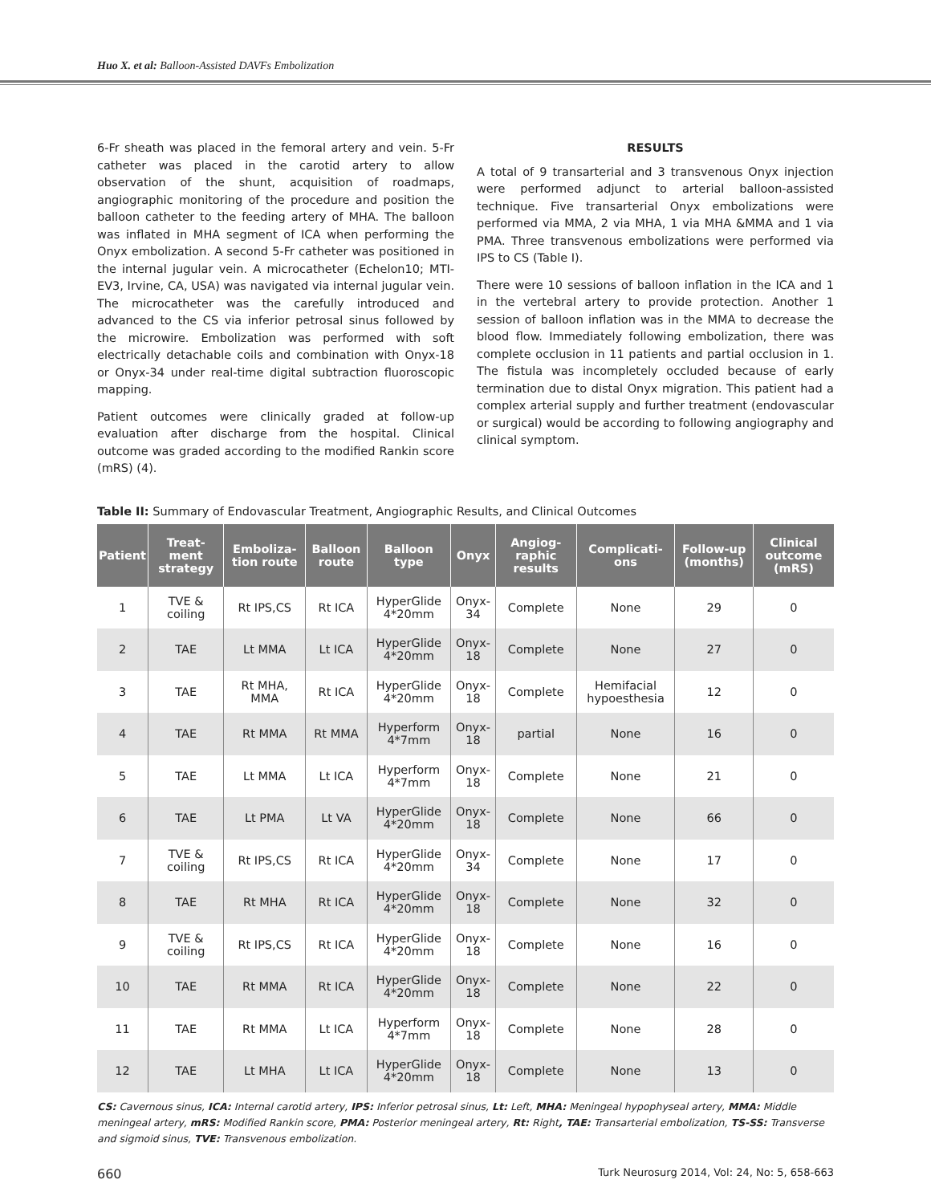Huo X. et al: Balloon-Assisted DAVFs Embolization
6-Fr sheath was placed in the femoral artery and vein. 5-Fr catheter was placed in the carotid artery to allow observation of the shunt, acquisition of roadmaps, angiographic monitoring of the procedure and position the balloon catheter to the feeding artery of MHA. The balloon was inflated in MHA segment of ICA when performing the Onyx embolization. A second 5-Fr catheter was positioned in the internal jugular vein. A microcatheter (Echelon10; MTI-EV3, Irvine, CA, USA) was navigated via internal jugular vein. The microcatheter was the carefully introduced and advanced to the CS via inferior petrosal sinus followed by the microwire. Embolization was performed with soft electrically detachable coils and combination with Onyx-18 or Onyx-34 under real-time digital subtraction fluoroscopic mapping.
Patient outcomes were clinically graded at follow-up evaluation after discharge from the hospital. Clinical outcome was graded according to the modified Rankin score (mRS) (4).
RESULTS
A total of 9 transarterial and 3 transvenous Onyx injection were performed adjunct to arterial balloon-assisted technique. Five transarterial Onyx embolizations were performed via MMA, 2 via MHA, 1 via MHA &MMA and 1 via PMA. Three transvenous embolizations were performed via IPS to CS (Table I).
There were 10 sessions of balloon inflation in the ICA and 1 in the vertebral artery to provide protection. Another 1 session of balloon inflation was in the MMA to decrease the blood flow. Immediately following embolization, there was complete occlusion in 11 patients and partial occlusion in 1. The fistula was incompletely occluded because of early termination due to distal Onyx migration. This patient had a complex arterial supply and further treatment (endovascular or surgical) would be according to following angiography and clinical symptom.
Table II: Summary of Endovascular Treatment, Angiographic Results, and Clinical Outcomes
| Patient | Treat-ment strategy | Emboliza-tion route | Balloon route | Balloon type | Onyx | Angiog-raphic results | Complicati-ons | Follow-up (months) | Clinical outcome (mRS) |
| --- | --- | --- | --- | --- | --- | --- | --- | --- | --- |
| 1 | TVE & coiling | Rt IPS,CS | Rt ICA | HyperGlide 4*20mm | Onyx-34 | Complete | None | 29 | 0 |
| 2 | TAE | Lt MMA | Lt ICA | HyperGlide 4*20mm | Onyx-18 | Complete | None | 27 | 0 |
| 3 | TAE | Rt MHA, MMA | Rt ICA | HyperGlide 4*20mm | Onyx-18 | Complete | Hemifacial hypoesthesia | 12 | 0 |
| 4 | TAE | Rt MMA | Rt MMA | Hyperform 4*7mm | Onyx-18 | partial | None | 16 | 0 |
| 5 | TAE | Lt MMA | Lt ICA | Hyperform 4*7mm | Onyx-18 | Complete | None | 21 | 0 |
| 6 | TAE | Lt PMA | Lt VA | HyperGlide 4*20mm | Onyx-18 | Complete | None | 66 | 0 |
| 7 | TVE & coiling | Rt IPS,CS | Rt ICA | HyperGlide 4*20mm | Onyx-34 | Complete | None | 17 | 0 |
| 8 | TAE | Rt MHA | Rt ICA | HyperGlide 4*20mm | Onyx-18 | Complete | None | 32 | 0 |
| 9 | TVE & coiling | Rt IPS,CS | Rt ICA | HyperGlide 4*20mm | Onyx-18 | Complete | None | 16 | 0 |
| 10 | TAE | Rt MMA | Rt ICA | HyperGlide 4*20mm | Onyx-18 | Complete | None | 22 | 0 |
| 11 | TAE | Rt MMA | Lt ICA | Hyperform 4*7mm | Onyx-18 | Complete | None | 28 | 0 |
| 12 | TAE | Lt MHA | Lt ICA | HyperGlide 4*20mm | Onyx-18 | Complete | None | 13 | 0 |
CS: Cavernous sinus, ICA: Internal carotid artery, IPS: Inferior petrosal sinus, Lt: Left, MHA: Meningeal hypophyseal artery, MMA: Middle meningeal artery, mRS: Modified Rankin score, PMA: Posterior meningeal artery, Rt: Right, TAE: Transarterial embolization, TS-SS: Transverse and sigmoid sinus, TVE: Transvenous embolization.
660 Turk Neurosurg 2014, Vol: 24, No: 5, 658-663